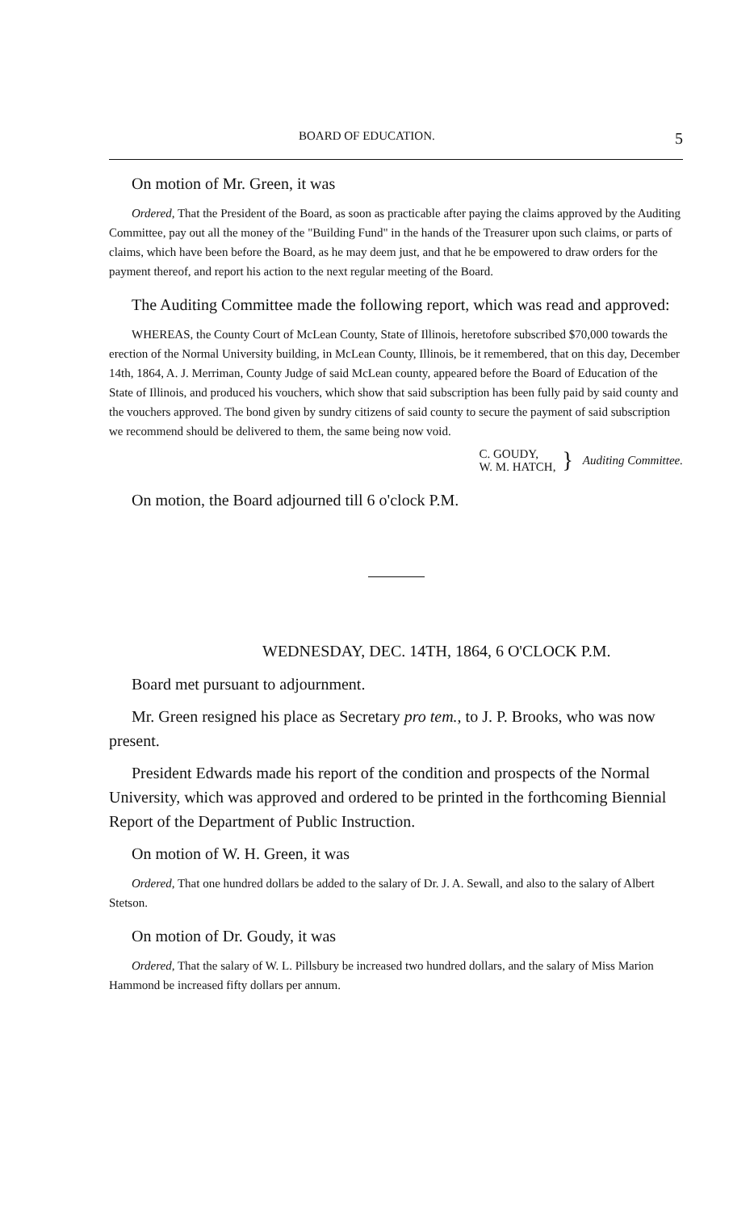BOARD OF EDUCATION. 5
On motion of Mr. Green, it was
Ordered, That the President of the Board, as soon as practicable after paying the claims approved by the Auditing Committee, pay out all the money of the "Building Fund" in the hands of the Treasurer upon such claims, or parts of claims, which have been before the Board, as he may deem just, and that he be empowered to draw orders for the payment thereof, and report his action to the next regular meeting of the Board.
The Auditing Committee made the following report, which was read and approved:
WHEREAS, the County Court of McLean County, State of Illinois, heretofore subscribed $70,000 towards the erection of the Normal University building, in McLean County, Illinois, be it remembered, that on this day, December 14th, 1864, A. J. Merriman, County Judge of said McLean county, appeared before the Board of Education of the State of Illinois, and produced his vouchers, which show that said subscription has been fully paid by said county and the vouchers approved. The bond given by sundry citizens of said county to secure the payment of said subscription we recommend should be delivered to them, the same being now void.
C. GOUDY,
W. M. HATCH,
} Auditing Committee.
On motion, the Board adjourned till 6 o'clock P.M.
WEDNESDAY, DEC. 14TH, 1864, 6 O'CLOCK P.M.
Board met pursuant to adjournment.
Mr. Green resigned his place as Secretary pro tem., to J. P. Brooks, who was now present.
President Edwards made his report of the condition and prospects of the Normal University, which was approved and ordered to be printed in the forthcoming Biennial Report of the Department of Public Instruction.
On motion of W. H. Green, it was
Ordered, That one hundred dollars be added to the salary of Dr. J. A. Sewall, and also to the salary of Albert Stetson.
On motion of Dr. Goudy, it was
Ordered, That the salary of W. L. Pillsbury be increased two hundred dollars, and the salary of Miss Marion Hammond be increased fifty dollars per annum.